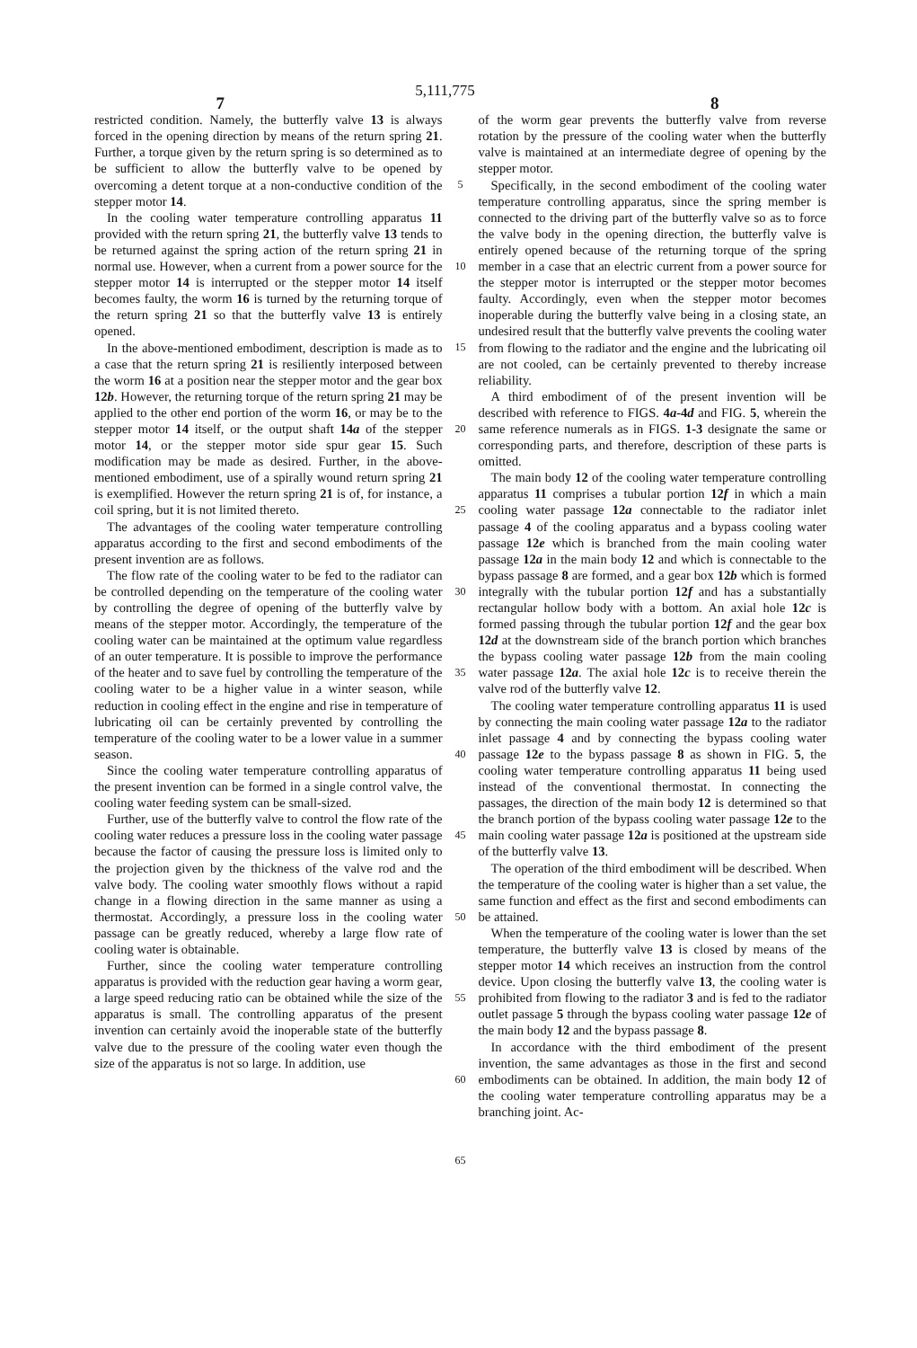5,111,775
7 8
restricted condition. Namely, the butterfly valve 13 is always forced in the opening direction by means of the return spring 21. Further, a torque given by the return spring is so determined as to be sufficient to allow the butterfly valve to be opened by overcoming a detent torque at a non-conductive condition of the stepper motor 14.
In the cooling water temperature controlling apparatus 11 provided with the return spring 21, the butterfly valve 13 tends to be returned against the spring action of the return spring 21 in normal use. However, when a current from a power source for the stepper motor 14 is interrupted or the stepper motor 14 itself becomes faulty, the worm 16 is turned by the returning torque of the return spring 21 so that the butterfly valve 13 is entirely opened.
In the above-mentioned embodiment, description is made as to a case that the return spring 21 is resiliently interposed between the worm 16 at a position near the stepper motor and the gear box 12b. However, the returning torque of the return spring 21 may be applied to the other end portion of the worm 16, or may be to the stepper motor 14 itself, or the output shaft 14a of the stepper motor 14, or the stepper motor side spur gear 15. Such modification may be made as desired. Further, in the above-mentioned embodiment, use of a spirally wound return spring 21 is exemplified. However the return spring 21 is of, for instance, a coil spring, but it is not limited thereto.
The advantages of the cooling water temperature controlling apparatus according to the first and second embodiments of the present invention are as follows.
The flow rate of the cooling water to be fed to the radiator can be controlled depending on the temperature of the cooling water by controlling the degree of opening of the butterfly valve by means of the stepper motor. Accordingly, the temperature of the cooling water can be maintained at the optimum value regardless of an outer temperature. It is possible to improve the performance of the heater and to save fuel by controlling the temperature of the cooling water to be a higher value in a winter season, while reduction in cooling effect in the engine and rise in temperature of lubricating oil can be certainly prevented by controlling the temperature of the cooling water to be a lower value in a summer season.
Since the cooling water temperature controlling apparatus of the present invention can be formed in a single control valve, the cooling water feeding system can be small-sized.
Further, use of the butterfly valve to control the flow rate of the cooling water reduces a pressure loss in the cooling water passage because the factor of causing the pressure loss is limited only to the projection given by the thickness of the valve rod and the valve body. The cooling water smoothly flows without a rapid change in a flowing direction in the same manner as using a thermostat. Accordingly, a pressure loss in the cooling water passage can be greatly reduced, whereby a large flow rate of cooling water is obtainable.
Further, since the cooling water temperature controlling apparatus is provided with the reduction gear having a worm gear, a large speed reducing ratio can be obtained while the size of the apparatus is small. The controlling apparatus of the present invention can certainly avoid the inoperable state of the butterfly valve due to the pressure of the cooling water even though the size of the apparatus is not so large. In addition, use
5
10
15
20
25
30
35
40
45
50
55
60
65
of the worm gear prevents the butterfly valve from reverse rotation by the pressure of the cooling water when the butterfly valve is maintained at an intermediate degree of opening by the stepper motor.
Specifically, in the second embodiment of the cooling water temperature controlling apparatus, since the spring member is connected to the driving part of the butterfly valve so as to force the valve body in the opening direction, the butterfly valve is entirely opened because of the returning torque of the spring member in a case that an electric current from a power source for the stepper motor is interrupted or the stepper motor becomes faulty. Accordingly, even when the stepper motor becomes inoperable during the butterfly valve being in a closing state, an undesired result that the butterfly valve prevents the cooling water from flowing to the radiator and the engine and the lubricating oil are not cooled, can be certainly prevented to thereby increase reliability.
A third embodiment of of the present invention will be described with reference to FIGS. 4a-4d and FIG. 5, wherein the same reference numerals as in FIGS. 1-3 designate the same or corresponding parts, and therefore, description of these parts is omitted.
The main body 12 of the cooling water temperature controlling apparatus 11 comprises a tubular portion 12f in which a main cooling water passage 12a connectable to the radiator inlet passage 4 of the cooling apparatus and a bypass cooling water passage 12e which is branched from the main cooling water passage 12a in the main body 12 and which is connectable to the bypass passage 8 are formed, and a gear box 12b which is formed integrally with the tubular portion 12f and has a substantially rectangular hollow body with a bottom. An axial hole 12c is formed passing through the tubular portion 12f and the gear box 12d at the downstream side of the branch portion which branches the bypass cooling water passage 12b from the main cooling water passage 12a. The axial hole 12c is to receive therein the valve rod of the butterfly valve 12.
The cooling water temperature controlling apparatus 11 is used by connecting the main cooling water passage 12a to the radiator inlet passage 4 and by connecting the bypass cooling water passage 12e to the bypass passage 8 as shown in FIG. 5, the cooling water temperature controlling apparatus 11 being used instead of the conventional thermostat. In connecting the passages, the direction of the main body 12 is determined so that the branch portion of the bypass cooling water passage 12e to the main cooling water passage 12a is positioned at the upstream side of the butterfly valve 13.
The operation of the third embodiment will be described. When the temperature of the cooling water is higher than a set value, the same function and effect as the first and second embodiments can be attained.
When the temperature of the cooling water is lower than the set temperature, the butterfly valve 13 is closed by means of the stepper motor 14 which receives an instruction from the control device. Upon closing the butterfly valve 13, the cooling water is prohibited from flowing to the radiator 3 and is fed to the radiator outlet passage 5 through the bypass cooling water passage 12e of the main body 12 and the bypass passage 8.
In accordance with the third embodiment of the present invention, the same advantages as those in the first and second embodiments can be obtained. In addition, the main body 12 of the cooling water temperature controlling apparatus may be a branching joint. Ac-